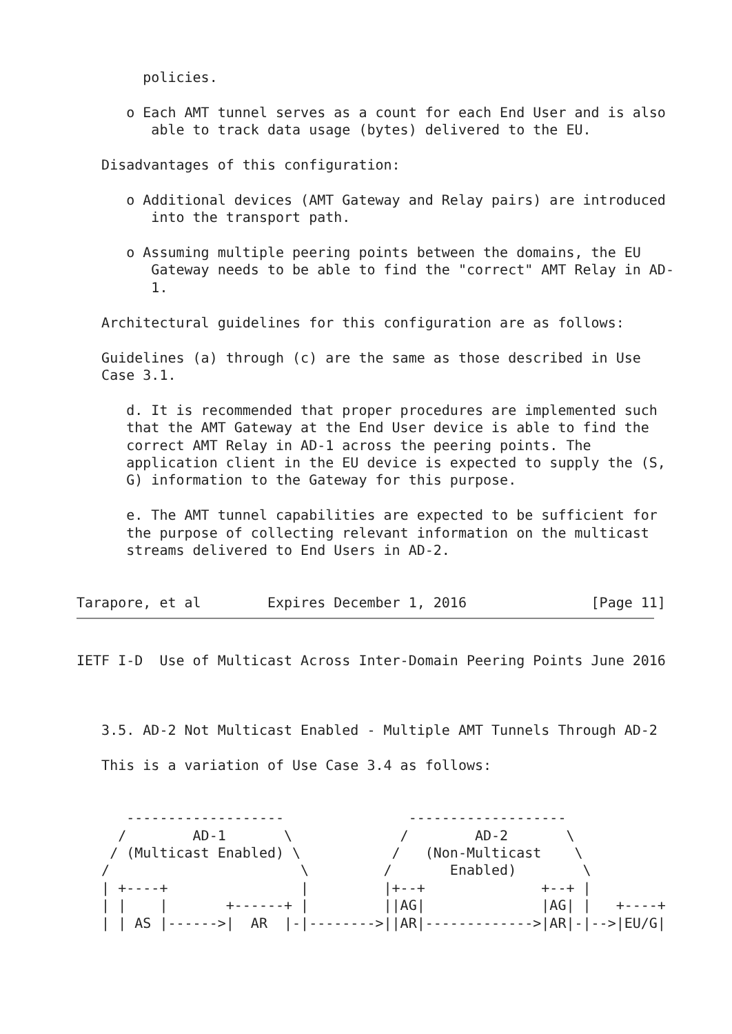policies.

      o Each AMT tunnel serves as a count for each End User and is also
         able to track data usage (bytes) delivered to the EU.

   Disadvantages of this configuration:

      o Additional devices (AMT Gateway and Relay pairs) are introduced
         into the transport path.

      o Assuming multiple peering points between the domains, the EU
         Gateway needs to be able to find the "correct" AMT Relay in AD-
         1.

   Architectural guidelines for this configuration are as follows:

   Guidelines (a) through (c) are the same as those described in Use
   Case 3.1.

      d. It is recommended that proper procedures are implemented such
      that the AMT Gateway at the End User device is able to find the
      correct AMT Relay in AD-1 across the peering points. The
      application client in the EU device is expected to supply the (S,
      G) information to the Gateway for this purpose.

      e. The AMT tunnel capabilities are expected to be sufficient for
      the purpose of collecting relevant information on the multicast
      streams delivered to End Users in AD-2.


Tarapore, et al        Expires December 1, 2016               [Page 11]
IETF I-D  Use of Multicast Across Inter-Domain Peering Points June 2016



   3.5. AD-2 Not Multicast Enabled - Multiple AMT Tunnels Through AD-2

   This is a variation of Use Case 3.4 as follows:


      -------------------               -------------------
     /        AD-1       \             /        AD-2       \
    / (Multicast Enabled) \           /   (Non-Multicast    \
   /                       \         /       Enabled)        \
   | +----+                |         |+--+              +--+ |
   | |    |       +------+ |         ||AG|              |AG| |   +----+
   | | AS |------>|  AR  |-|-------->||AR|------------->|AR|-|-->|EU/G|